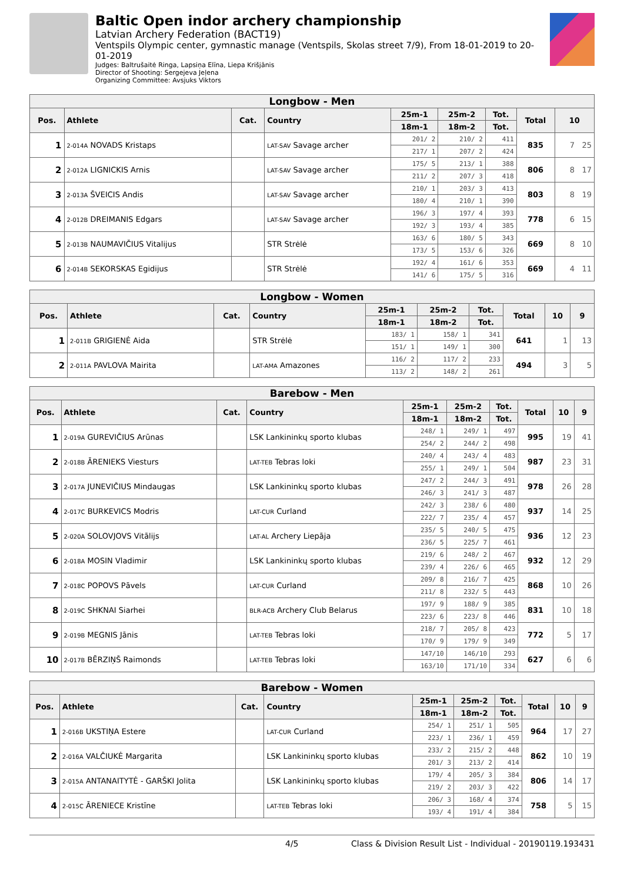Baltic Open indor archery championship
Latvian Archery Federation (BACT19)
Ventspils Olympic center, gymnastic manage (Ventspils, Skolas street 7/9), From 18-01-2019 to 20-01-2019
Judges: Baltrušaitė Ringa, Lapsiņa Elīna, Liepa Krišjānis
Director of Shooting: Sergejeva Jeļena
Organizing Committee: Avsjuks Viktors
| Longbow - Men | | | | | | | | |
| --- | --- | --- | --- | --- | --- | --- | --- | --- |
| Pos. | Athlete | Cat. | Country | 25m-1 | 25m-2 | Tot. | Total | 10 |
| | | | | 18m-1 | 18m-2 | Tot. | | |
| 1 | 2-014A NOVADS Kristaps | | LAT-SAV Savage archer | 201/ 2 | 210/ 2 | 411 | 835 | 7 25 |
| | | | | 217/ 1 | 207/ 2 | 424 | | |
| 2 | 2-012A LIGNICKIS Arnis | | LAT-SAV Savage archer | 175/ 5 | 213/ 1 | 388 | 806 | 8 17 |
| | | | | 211/ 2 | 207/ 3 | 418 | | |
| 3 | 2-013A ŠVEICIS Andis | | LAT-SAV Savage archer | 210/ 1 | 203/ 3 | 413 | 803 | 8 19 |
| | | | | 180/ 4 | 210/ 1 | 390 | | |
| 4 | 2-012B DREIMANIS Edgars | | LAT-SAV Savage archer | 196/ 3 | 197/ 4 | 393 | 778 | 6 15 |
| | | | | 192/ 3 | 193/ 4 | 385 | | |
| 5 | 2-013B NAUMAVIČIUS Vitalijus | | STR Strėlė | 163/ 6 | 180/ 5 | 343 | 669 | 8 10 |
| | | | | 173/ 5 | 153/ 6 | 326 | | |
| 6 | 2-014B SEKORSKAS Egidijus | | STR Strėlė | 192/ 4 | 161/ 6 | 353 | 669 | 4 11 |
| | | | | 141/ 6 | 175/ 5 | 316 | | |
| Longbow - Women | | | | | | | | | |
| --- | --- | --- | --- | --- | --- | --- | --- | --- | --- |
| Pos. | Athlete | Cat. | Country | 25m-1 | 25m-2 | Tot. | Total | 10 | 9 |
| | | | | 18m-1 | 18m-2 | Tot. | | | |
| 1 | 2-011B GRIGIENĖ Aida | | STR Strėlė | 183/ 1 | 158/ 1 | 341 | 641 | 1 | 13 |
| | | | | 151/ 1 | 149/ 1 | 300 | | | |
| 2 | 2-011A PAVLOVA Mairita | | LAT-AMA Amazones | 116/ 2 | 117/ 2 | 233 | 494 | 3 | 5 |
| | | | | 113/ 2 | 148/ 2 | 261 | | | |
| Barebow - Men | | | | | | | | | |
| --- | --- | --- | --- | --- | --- | --- | --- | --- | --- |
| Pos. | Athlete | Cat. | Country | 25m-1 | 25m-2 | Tot. | Total | 10 | 9 |
| | | | | 18m-1 | 18m-2 | Tot. | | | |
| 1 | 2-019A GUREVIČIUS Arūnas | | LSK Lankininkų sporto klubas | 248/ 1 | 249/ 1 | 497 | 995 | 19 | 41 |
| | | | | 254/ 2 | 244/ 2 | 498 | | | |
| 2 | 2-018B ĀRENIEKS Viesturs | | LAT-TEB Tebras loki | 240/ 4 | 243/ 4 | 483 | 987 | 23 | 31 |
| | | | | 255/ 1 | 249/ 1 | 504 | | | |
| 3 | 2-017A JUNEVIČIUS Mindaugas | | LSK Lankininkų sporto klubas | 247/ 2 | 244/ 3 | 491 | 978 | 26 | 28 |
| | | | | 246/ 3 | 241/ 3 | 487 | | | |
| 4 | 2-017C BURKEVICS Modris | | LAT-CUR Curland | 242/ 3 | 238/ 6 | 480 | 937 | 14 | 25 |
| | | | | 222/ 7 | 235/ 4 | 457 | | | |
| 5 | 2-020A SOLOVJOVS Vitālijs | | LAT-AL Archery Liepāja | 235/ 5 | 240/ 5 | 475 | 936 | 12 | 23 |
| | | | | 236/ 5 | 225/ 7 | 461 | | | |
| 6 | 2-018A MOSIN Vladimir | | LSK Lankininkų sporto klubas | 219/ 6 | 248/ 2 | 467 | 932 | 12 | 29 |
| | | | | 239/ 4 | 226/ 6 | 465 | | | |
| 7 | 2-018C POPOVS Pāvels | | LAT-CUR Curland | 209/ 8 | 216/ 7 | 425 | 868 | 10 | 26 |
| | | | | 211/ 8 | 232/ 5 | 443 | | | |
| 8 | 2-019C SHKNAI Siarhei | | BLR-ACB Archery Club Belarus | 197/ 9 | 188/ 9 | 385 | 831 | 10 | 18 |
| | | | | 223/ 6 | 223/ 8 | 446 | | | |
| 9 | 2-019B MEGNIS Jānis | | LAT-TEB Tebras loki | 218/ 7 | 205/ 8 | 423 | 772 | 5 | 17 |
| | | | | 170/ 9 | 179/ 9 | 349 | | | |
| 10 | 2-017B BĒRZIŅŠ Raimonds | | LAT-TEB Tebras loki | 147/10 | 146/10 | 293 | 627 | 6 | 6 |
| | | | | 163/10 | 171/10 | 334 | | | |
| Barebow - Women | | | | | | | | | |
| --- | --- | --- | --- | --- | --- | --- | --- | --- | --- |
| Pos. | Athlete | Cat. | Country | 25m-1 | 25m-2 | Tot. | Total | 10 | 9 |
| | | | | 18m-1 | 18m-2 | Tot. | | | |
| 1 | 2-016B UKSTIŅA Estere | | LAT-CUR Curland | 254/ 1 | 251/ 1 | 505 | 964 | 17 | 27 |
| | | | | 223/ 1 | 236/ 1 | 459 | | | |
| 2 | 2-016A VALČIUKĖ Margarita | | LSK Lankininkų sporto klubas | 233/ 2 | 215/ 2 | 448 | 862 | 10 | 19 |
| | | | | 201/ 3 | 213/ 2 | 414 | | | |
| 3 | 2-015A ANTANAITYTĖ - GARŠKI Jolita | | LSK Lankininkų sporto klubas | 179/ 4 | 205/ 3 | 384 | 806 | 14 | 17 |
| | | | | 219/ 2 | 203/ 3 | 422 | | | |
| 4 | 2-015C ĀRENIECE Kristīne | | LAT-TEB Tebras loki | 206/ 3 | 168/ 4 | 374 | 758 | 5 | 15 |
| | | | | 193/ 4 | 191/ 4 | 384 | | | |
4/5 Class & Division Result List - Individual - 20190119.193431